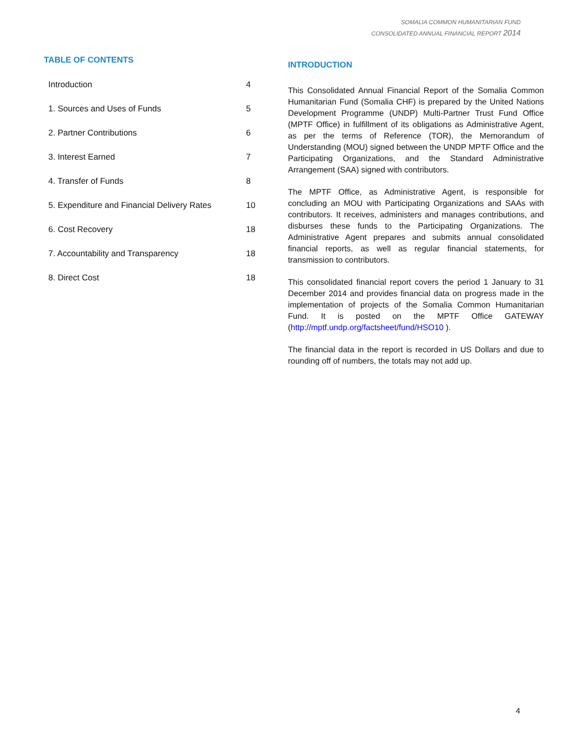SOMALIA COMMON HUMANITARIAN FUND
CONSOLIDATED ANNUAL FINANCIAL REPORT 2014
TABLE OF CONTENTS
| Introduction | 4 |
| 1. Sources and Uses of Funds | 5 |
| 2. Partner Contributions | 6 |
| 3. Interest Earned | 7 |
| 4. Transfer of Funds | 8 |
| 5. Expenditure and Financial Delivery Rates | 10 |
| 6. Cost Recovery | 18 |
| 7. Accountability and Transparency | 18 |
| 8. Direct Cost | 18 |
INTRODUCTION
This Consolidated Annual Financial Report of the Somalia Common Humanitarian Fund (Somalia CHF) is prepared by the United Nations Development Programme (UNDP) Multi-Partner Trust Fund Office (MPTF Office) in fulfillment of its obligations as Administrative Agent, as per the terms of Reference (TOR), the Memorandum of Understanding (MOU) signed between the UNDP MPTF Office and the Participating Organizations, and the Standard Administrative Arrangement (SAA) signed with contributors.
The MPTF Office, as Administrative Agent, is responsible for concluding an MOU with Participating Organizations and SAAs with contributors. It receives, administers and manages contributions, and disburses these funds to the Participating Organizations. The Administrative Agent prepares and submits annual consolidated financial reports, as well as regular financial statements, for transmission to contributors.
This consolidated financial report covers the period 1 January to 31 December 2014 and provides financial data on progress made in the implementation of projects of the Somalia Common Humanitarian Fund. It is posted on the MPTF Office GATEWAY (http://mptf.undp.org/factsheet/fund/HSO10 ).
The financial data in the report is recorded in US Dollars and due to rounding off of numbers, the totals may not add up.
4